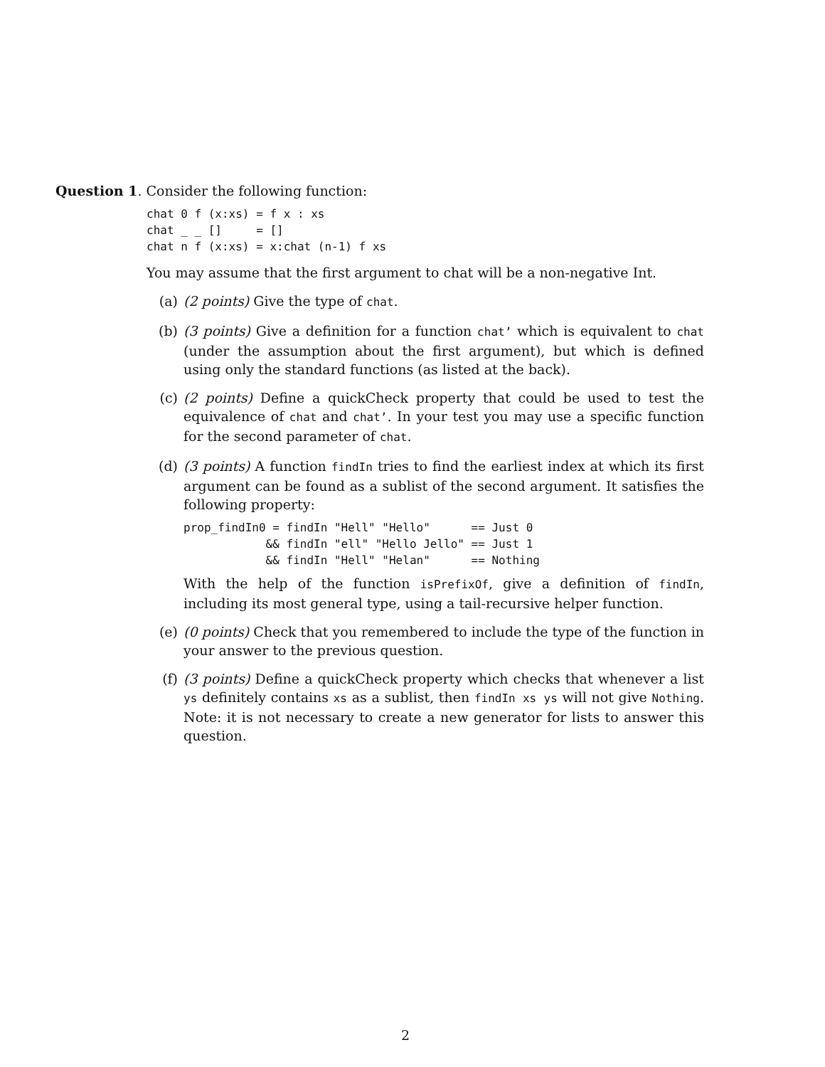Question 1. Consider the following function:
chat 0 f (x:xs) = f x : xs
chat _ _ []     = []
chat n f (x:xs) = x:chat (n-1) f xs
You may assume that the first argument to chat will be a non-negative Int.
(a) (2 points) Give the type of chat.
(b) (3 points) Give a definition for a function chat’ which is equivalent to chat (under the assumption about the first argument), but which is defined using only the standard functions (as listed at the back).
(c) (2 points) Define a quickCheck property that could be used to test the equivalence of chat and chat’. In your test you may use a specific function for the second parameter of chat.
(d) (3 points) A function findIn tries to find the earliest index at which its first argument can be found as a sublist of the second argument. It satisfies the following property:
prop_findIn0 = findIn "Hell" "Hello"      == Just 0
            && findIn "ell" "Hello Jello" == Just 1
            && findIn "Hell" "Helan"      == Nothing
With the help of the function isPrefixOf, give a definition of findIn, including its most general type, using a tail-recursive helper function.
(e) (0 points) Check that you remembered to include the type of the function in your answer to the previous question.
(f) (3 points) Define a quickCheck property which checks that whenever a list ys definitely contains xs as a sublist, then findIn xs ys will not give Nothing. Note: it is not necessary to create a new generator for lists to answer this question.
2